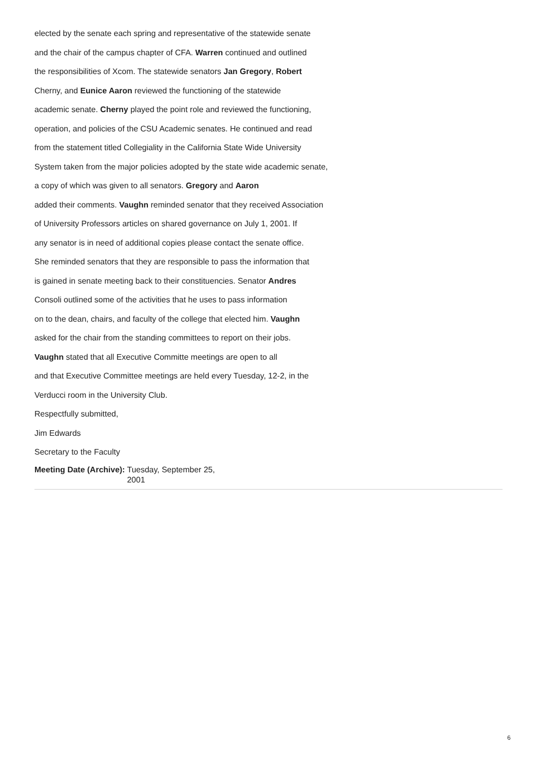elected by the senate each spring and representative of the statewide senate
and the chair of the campus chapter of CFA. Warren continued and outlined
the responsibilities of Xcom. The statewide senators Jan Gregory, Robert
Cherny, and Eunice Aaron reviewed the functioning of the statewide
academic senate. Cherny played the point role and reviewed the functioning,
operation, and policies of the CSU Academic senates. He continued and read
from the statement titled Collegiality in the California State Wide University
System taken from the major policies adopted by the state wide academic senate,
a copy of which was given to all senators. Gregory and Aaron
added their comments. Vaughn reminded senator that they received Association
of University Professors articles on shared governance on July 1, 2001. If
any senator is in need of additional copies please contact the senate office.
She reminded senators that they are responsible to pass the information that
is gained in senate meeting back to their constituencies. Senator Andres
Consoli outlined some of the activities that he uses to pass information
on to the dean, chairs, and faculty of the college that elected him. Vaughn
asked for the chair from the standing committees to report on their jobs.
Vaughn stated that all Executive Committe meetings are open to all
and that Executive Committee meetings are held every Tuesday, 12-2, in the
Verducci room in the University Club.
Respectfully submitted,
Jim Edwards
Secretary to the Faculty
Meeting Date (Archive): Tuesday, September 25,
2001
6